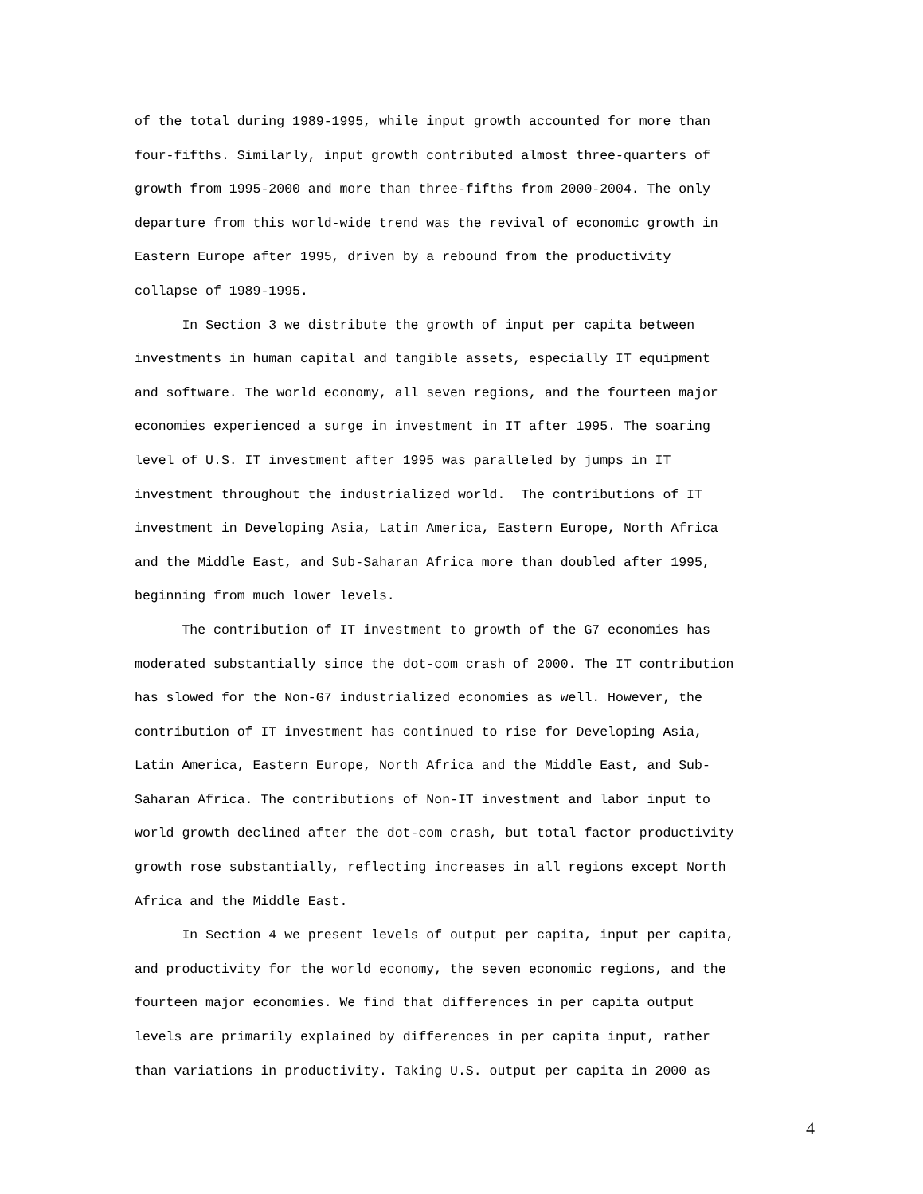of the total during 1989-1995, while input growth accounted for more than four-fifths. Similarly, input growth contributed almost three-quarters of growth from 1995-2000 and more than three-fifths from 2000-2004. The only departure from this world-wide trend was the revival of economic growth in Eastern Europe after 1995, driven by a rebound from the productivity collapse of 1989-1995.
In Section 3 we distribute the growth of input per capita between investments in human capital and tangible assets, especially IT equipment and software. The world economy, all seven regions, and the fourteen major economies experienced a surge in investment in IT after 1995. The soaring level of U.S. IT investment after 1995 was paralleled by jumps in IT investment throughout the industrialized world. The contributions of IT investment in Developing Asia, Latin America, Eastern Europe, North Africa and the Middle East, and Sub-Saharan Africa more than doubled after 1995, beginning from much lower levels.
The contribution of IT investment to growth of the G7 economies has moderated substantially since the dot-com crash of 2000. The IT contribution has slowed for the Non-G7 industrialized economies as well. However, the contribution of IT investment has continued to rise for Developing Asia, Latin America, Eastern Europe, North Africa and the Middle East, and Sub- Saharan Africa. The contributions of Non-IT investment and labor input to world growth declined after the dot-com crash, but total factor productivity growth rose substantially, reflecting increases in all regions except North Africa and the Middle East.
In Section 4 we present levels of output per capita, input per capita, and productivity for the world economy, the seven economic regions, and the fourteen major economies. We find that differences in per capita output levels are primarily explained by differences in per capita input, rather than variations in productivity. Taking U.S. output per capita in 2000 as
4